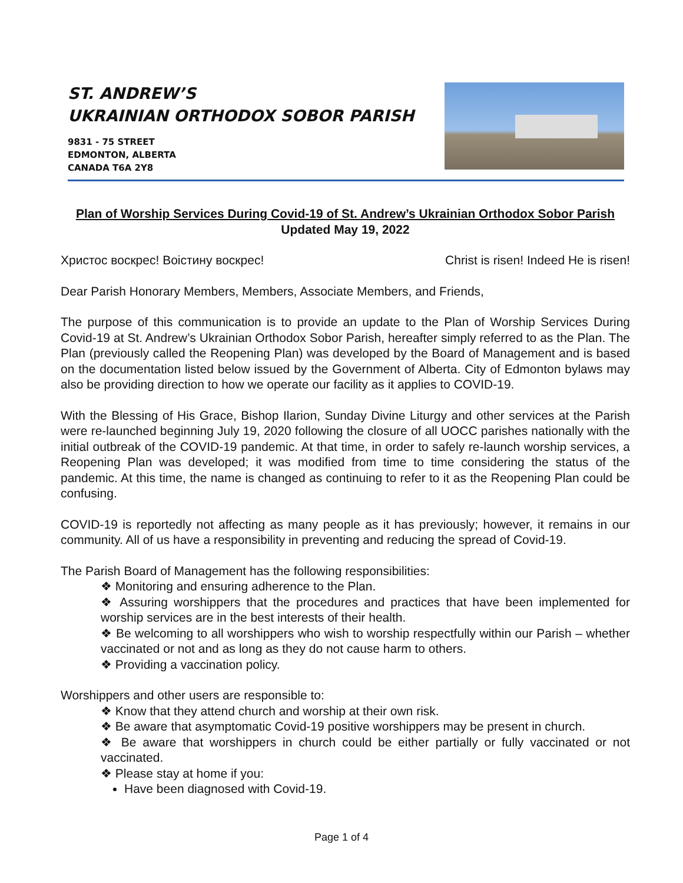ST. ANDREW’S
UKRAINIAN ORTHODOX SOBOR PARISH
9831 - 75 STREET
EDMONTON, ALBERTA
CANADA T6A 2Y8
Plan of Worship Services During Covid-19 of St. Andrew’s Ukrainian Orthodox Sobor Parish
Updated May 19, 2022
Христос воскрес! Воістину воскрес! Christ is risen! Indeed He is risen!
Dear Parish Honorary Members, Members, Associate Members, and Friends,
The purpose of this communication is to provide an update to the Plan of Worship Services During Covid-19 at St. Andrew’s Ukrainian Orthodox Sobor Parish, hereafter simply referred to as the Plan. The Plan (previously called the Reopening Plan) was developed by the Board of Management and is based on the documentation listed below issued by the Government of Alberta. City of Edmonton bylaws may also be providing direction to how we operate our facility as it applies to COVID-19.
With the Blessing of His Grace, Bishop Ilarion, Sunday Divine Liturgy and other services at the Parish were re-launched beginning July 19, 2020 following the closure of all UOCC parishes nationally with the initial outbreak of the COVID-19 pandemic. At that time, in order to safely re-launch worship services, a Reopening Plan was developed; it was modified from time to time considering the status of the pandemic. At this time, the name is changed as continuing to refer to it as the Reopening Plan could be confusing.
COVID-19 is reportedly not affecting as many people as it has previously; however, it remains in our community. All of us have a responsibility in preventing and reducing the spread of Covid-19.
The Parish Board of Management has the following responsibilities:
❖ Monitoring and ensuring adherence to the Plan.
❖ Assuring worshippers that the procedures and practices that have been implemented for worship services are in the best interests of their health.
❖ Be welcoming to all worshippers who wish to worship respectfully within our Parish – whether vaccinated or not and as long as they do not cause harm to others.
❖ Providing a vaccination policy.
Worshippers and other users are responsible to:
❖ Know that they attend church and worship at their own risk.
❖ Be aware that asymptomatic Covid-19 positive worshippers may be present in church.
❖ Be aware that worshippers in church could be either partially or fully vaccinated or not vaccinated.
❖ Please stay at home if you:
Have been diagnosed with Covid-19.
Page 1 of 4